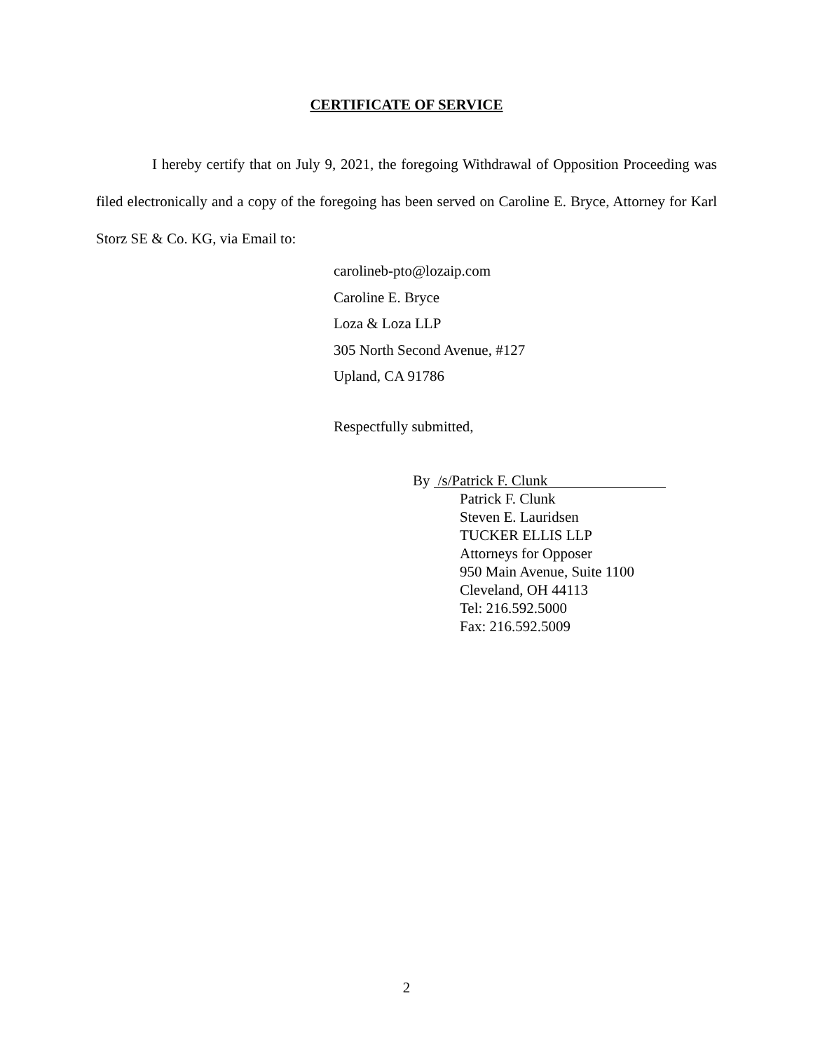CERTIFICATE OF SERVICE
I hereby certify that on July 9, 2021, the foregoing Withdrawal of Opposition Proceeding was filed electronically and a copy of the foregoing has been served on Caroline E. Bryce, Attorney for Karl Storz SE & Co. KG, via Email to:
carolineb-pto@lozaip.com
Caroline E. Bryce
Loza & Loza LLP
305 North Second Avenue, #127
Upland, CA 91786
Respectfully submitted,
By /s/Patrick F. Clunk
Patrick F. Clunk
Steven E. Lauridsen
TUCKER ELLIS LLP
Attorneys for Opposer
950 Main Avenue, Suite 1100
Cleveland, OH 44113
Tel: 216.592.5000
Fax: 216.592.5009
2